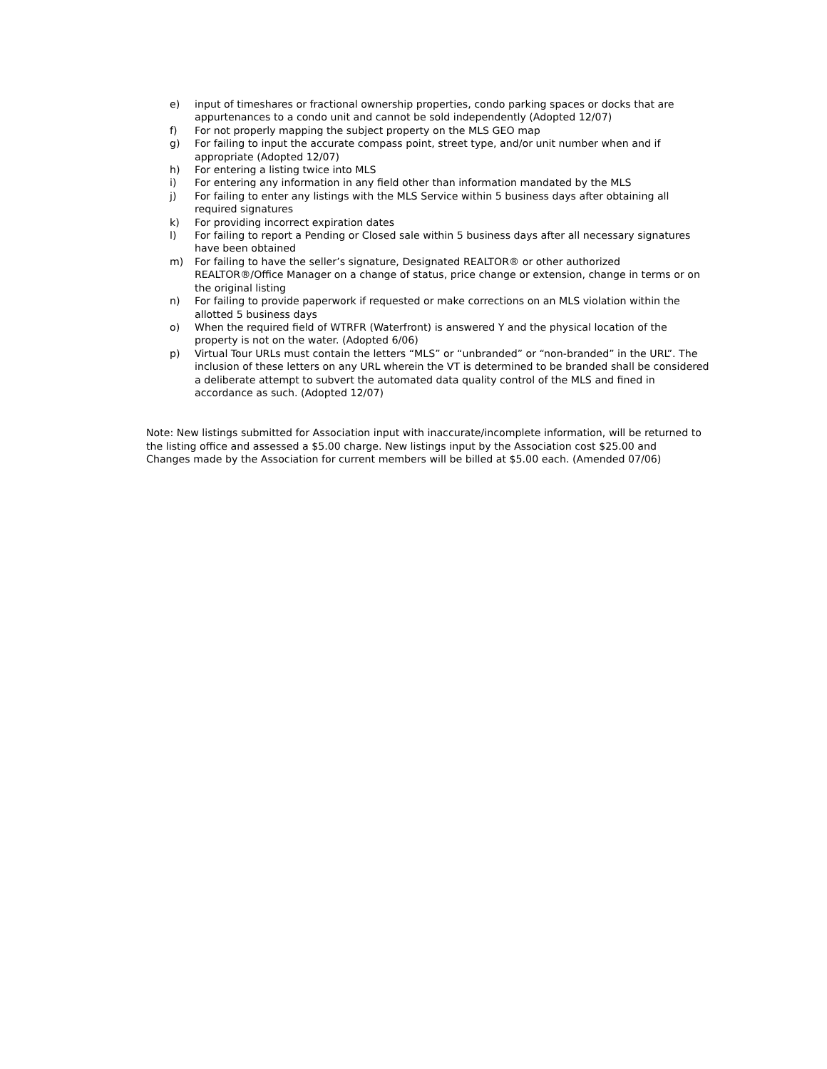e) input of timeshares or fractional ownership properties, condo parking spaces or docks that are appurtenances to a condo unit and cannot be sold independently (Adopted 12/07)
f) For not properly mapping the subject property on the MLS GEO map
g) For failing to input the accurate compass point, street type, and/or unit number when and if appropriate (Adopted 12/07)
h) For entering a listing twice into MLS
i) For entering any information in any field other than information mandated by the MLS
j) For failing to enter any listings with the MLS Service within 5 business days after obtaining all required signatures
k) For providing incorrect expiration dates
l) For failing to report a Pending or Closed sale within 5 business days after all necessary signatures have been obtained
m) For failing to have the seller’s signature, Designated REALTOR® or other authorized REALTOR®/Office Manager on a change of status, price change or extension, change in terms or on the original listing
n) For failing to provide paperwork if requested or make corrections on an MLS violation within the allotted 5 business days
o) When the required field of WTRFR (Waterfront) is answered Y and the physical location of the property is not on the water. (Adopted 6/06)
p) Virtual Tour URLs must contain the letters “MLS” or “unbranded” or “non-branded” in the URL”. The inclusion of these letters on any URL wherein the VT is determined to be branded shall be considered a deliberate attempt to subvert the automated data quality control of the MLS and fined in accordance as such. (Adopted 12/07)
Note: New listings submitted for Association input with inaccurate/incomplete information, will be returned to the listing office and assessed a $5.00 charge. New listings input by the Association cost $25.00 and Changes made by the Association for current members will be billed at $5.00 each. (Amended 07/06)